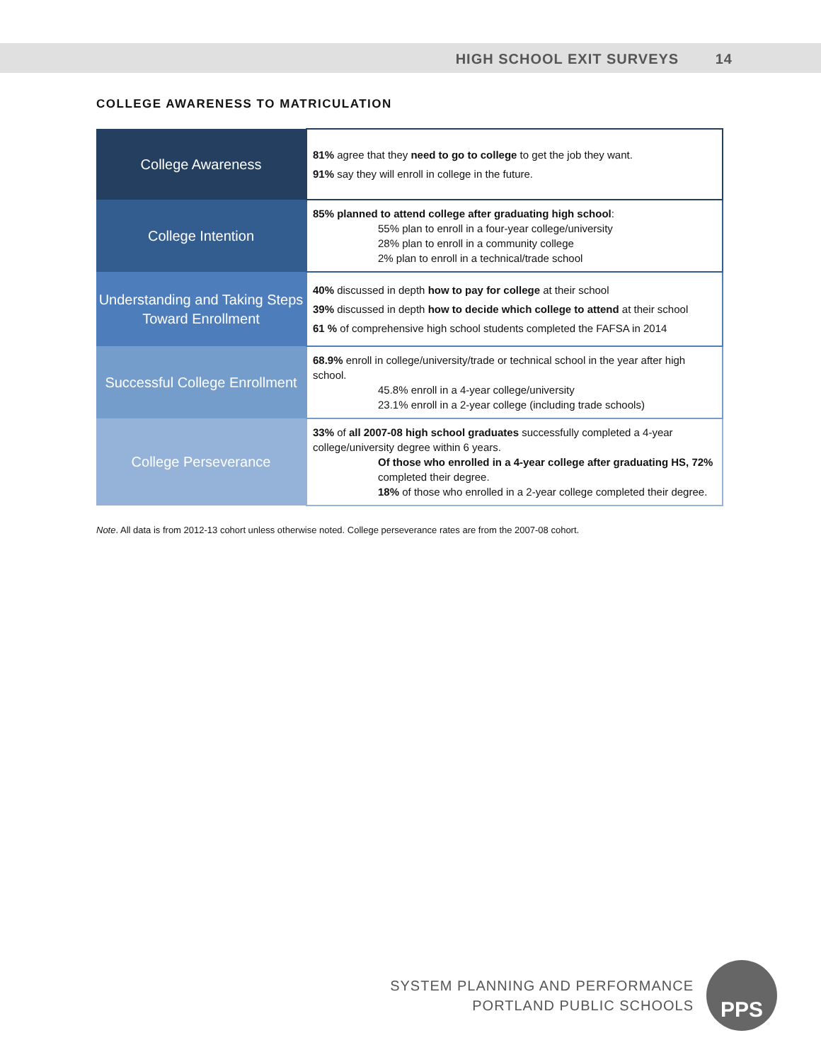HIGH SCHOOL EXIT SURVEYS 14
COLLEGE AWARENESS TO MATRICULATION
| College Awareness | 81% agree that they need to go to college to get the job they want. 91% say they will enroll in college in the future. |
| College Intention | 85% planned to attend college after graduating high school : 55% plan to enroll in a four-year college/university 28% plan to enroll in a community college 2% plan to enroll in a technical/trade school |
| Understanding and Taking Steps Toward Enrollment | 40% discussed in depth how to pay for college at their school 39% discussed in depth how to decide which college to attend at their school 61 % of comprehensive high school students completed the FAFSA in 2014 |
| Successful College Enrollment | 68.9% enroll in college/university/trade or technical school in the year after high school. 45.8% enroll in a 4-year college/university 23.1% enroll in a 2-year college (including trade schools) |
| College Perseverance | 33% of all 2007-08 high school graduates successfully completed a 4-year college/university degree within 6 years. Of those who enrolled in a 4-year college after graduating HS, 72% completed their degree. 18% of those who enrolled in a 2-year college completed their degree. |
Note. All data is from 2012-13 cohort unless otherwise noted. College perseverance rates are from the 2007-08 cohort.
SYSTEM PLANNING AND PERFORMANCE
PORTLAND PUBLIC SCHOOLS
PPS